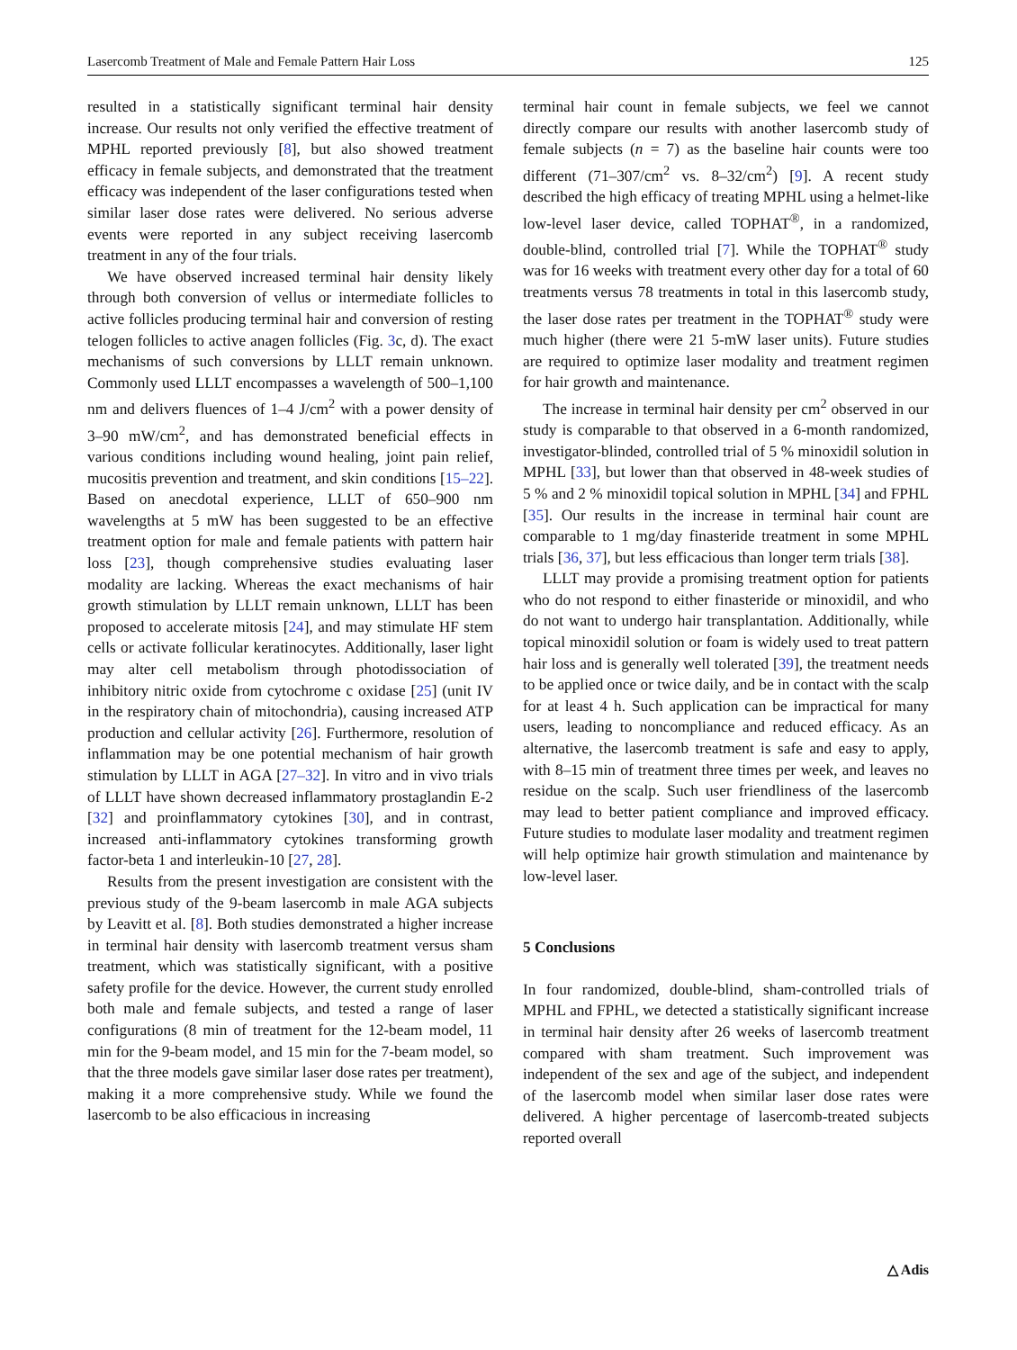Lasercomb Treatment of Male and Female Pattern Hair Loss 125
resulted in a statistically significant terminal hair density increase. Our results not only verified the effective treatment of MPHL reported previously [8], but also showed treatment efficacy in female subjects, and demonstrated that the treatment efficacy was independent of the laser configurations tested when similar laser dose rates were delivered. No serious adverse events were reported in any subject receiving lasercomb treatment in any of the four trials.
We have observed increased terminal hair density likely through both conversion of vellus or intermediate follicles to active follicles producing terminal hair and conversion of resting telogen follicles to active anagen follicles (Fig. 3c, d). The exact mechanisms of such conversions by LLLT remain unknown. Commonly used LLLT encompasses a wavelength of 500–1,100 nm and delivers fluences of 1–4 J/cm<sup>2</sup> with a power density of 3–90 mW/cm<sup>2</sup>, and has demonstrated beneficial effects in various conditions including wound healing, joint pain relief, mucositis prevention and treatment, and skin conditions [15–22]. Based on anecdotal experience, LLLT of 650–900 nm wavelengths at 5 mW has been suggested to be an effective treatment option for male and female patients with pattern hair loss [23], though comprehensive studies evaluating laser modality are lacking. Whereas the exact mechanisms of hair growth stimulation by LLLT remain unknown, LLLT has been proposed to accelerate mitosis [24], and may stimulate HF stem cells or activate follicular keratinocytes. Additionally, laser light may alter cell metabolism through photodissociation of inhibitory nitric oxide from cytochrome c oxidase [25] (unit IV in the respiratory chain of mitochondria), causing increased ATP production and cellular activity [26]. Furthermore, resolution of inflammation may be one potential mechanism of hair growth stimulation by LLLT in AGA [27–32]. In vitro and in vivo trials of LLLT have shown decreased inflammatory prostaglandin E-2 [32] and proinflammatory cytokines [30], and in contrast, increased anti-inflammatory cytokines transforming growth factor-beta 1 and interleukin-10 [27, 28].
Results from the present investigation are consistent with the previous study of the 9-beam lasercomb in male AGA subjects by Leavitt et al. [8]. Both studies demonstrated a higher increase in terminal hair density with lasercomb treatment versus sham treatment, which was statistically significant, with a positive safety profile for the device. However, the current study enrolled both male and female subjects, and tested a range of laser configurations (8 min of treatment for the 12-beam model, 11 min for the 9-beam model, and 15 min for the 7-beam model, so that the three models gave similar laser dose rates per treatment), making it a more comprehensive study. While we found the lasercomb to be also efficacious in increasing
terminal hair count in female subjects, we feel we cannot directly compare our results with another lasercomb study of female subjects (n = 7) as the baseline hair counts were too different (71–307/cm<sup>2</sup> vs. 8–32/cm<sup>2</sup>) [9]. A recent study described the high efficacy of treating MPHL using a helmet-like low-level laser device, called TOPHAT<sup>®</sup>, in a randomized, double-blind, controlled trial [7]. While the TOPHAT<sup>®</sup> study was for 16 weeks with treatment every other day for a total of 60 treatments versus 78 treatments in total in this lasercomb study, the laser dose rates per treatment in the TOPHAT<sup>®</sup> study were much higher (there were 21 5-mW laser units). Future studies are required to optimize laser modality and treatment regimen for hair growth and maintenance.
The increase in terminal hair density per cm<sup>2</sup> observed in our study is comparable to that observed in a 6-month randomized, investigator-blinded, controlled trial of 5 % minoxidil solution in MPHL [33], but lower than that observed in 48-week studies of 5 % and 2 % minoxidil topical solution in MPHL [34] and FPHL [35]. Our results in the increase in terminal hair count are comparable to 1 mg/day finasteride treatment in some MPHL trials [36, 37], but less efficacious than longer term trials [38].
LLLT may provide a promising treatment option for patients who do not respond to either finasteride or minoxidil, and who do not want to undergo hair transplantation. Additionally, while topical minoxidil solution or foam is widely used to treat pattern hair loss and is generally well tolerated [39], the treatment needs to be applied once or twice daily, and be in contact with the scalp for at least 4 h. Such application can be impractical for many users, leading to noncompliance and reduced efficacy. As an alternative, the lasercomb treatment is safe and easy to apply, with 8–15 min of treatment three times per week, and leaves no residue on the scalp. Such user friendliness of the lasercomb may lead to better patient compliance and improved efficacy. Future studies to modulate laser modality and treatment regimen will help optimize hair growth stimulation and maintenance by low-level laser.
5 Conclusions
In four randomized, double-blind, sham-controlled trials of MPHL and FPHL, we detected a statistically significant increase in terminal hair density after 26 weeks of lasercomb treatment compared with sham treatment. Such improvement was independent of the sex and age of the subject, and independent of the lasercomb model when similar laser dose rates were delivered. A higher percentage of lasercomb-treated subjects reported overall
△ Adis